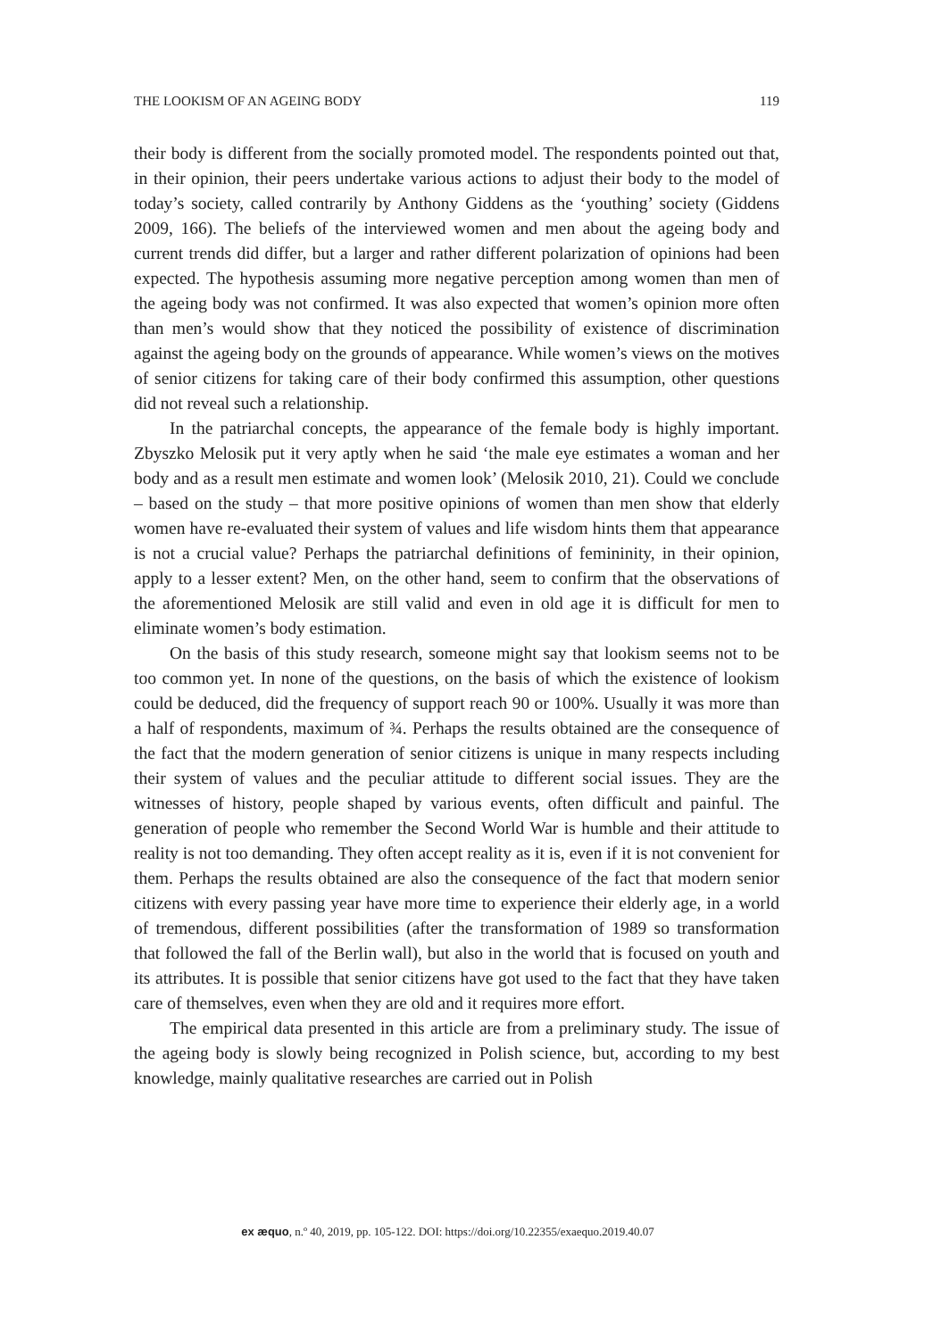THE LOOKISM OF AN AGEING BODY 119
their body is different from the socially promoted model. The respondents pointed out that, in their opinion, their peers undertake various actions to adjust their body to the model of today’s society, called contrarily by Anthony Giddens as the ‘youthing’ society (Giddens 2009, 166). The beliefs of the interviewed women and men about the ageing body and current trends did differ, but a larger and rather different polarization of opinions had been expected. The hypothesis assuming more negative perception among women than men of the ageing body was not confirmed. It was also expected that women’s opinion more often than men’s would show that they noticed the possibility of existence of discrimination against the ageing body on the grounds of appearance. While women’s views on the motives of senior citizens for taking care of their body confirmed this assumption, other questions did not reveal such a relationship.
In the patriarchal concepts, the appearance of the female body is highly important. Zbyszko Melosik put it very aptly when he said ‘the male eye estimates a woman and her body and as a result men estimate and women look’ (Melosik 2010, 21). Could we conclude – based on the study – that more positive opinions of women than men show that elderly women have re-evaluated their system of values and life wisdom hints them that appearance is not a crucial value? Perhaps the patriarchal definitions of femininity, in their opinion, apply to a lesser extent? Men, on the other hand, seem to confirm that the observations of the aforementioned Melosik are still valid and even in old age it is difficult for men to eliminate women’s body estimation.
On the basis of this study research, someone might say that lookism seems not to be too common yet. In none of the questions, on the basis of which the existence of lookism could be deduced, did the frequency of support reach 90 or 100%. Usually it was more than a half of respondents, maximum of ¾. Perhaps the results obtained are the consequence of the fact that the modern generation of senior citizens is unique in many respects including their system of values and the peculiar attitude to different social issues. They are the witnesses of history, people shaped by various events, often difficult and painful. The generation of people who remember the Second World War is humble and their attitude to reality is not too demanding. They often accept reality as it is, even if it is not convenient for them. Perhaps the results obtained are also the consequence of the fact that modern senior citizens with every passing year have more time to experience their elderly age, in a world of tremendous, different possibilities (after the transformation of 1989 so transformation that followed the fall of the Berlin wall), but also in the world that is focused on youth and its attributes. It is possible that senior citizens have got used to the fact that they have taken care of themselves, even when they are old and it requires more effort.
The empirical data presented in this article are from a preliminary study. The issue of the ageing body is slowly being recognized in Polish science, but, according to my best knowledge, mainly qualitative researches are carried out in Polish
ex æquo, n.º 40, 2019, pp. 105-122. DOI: https://doi.org/10.22355/exaequo.2019.40.07